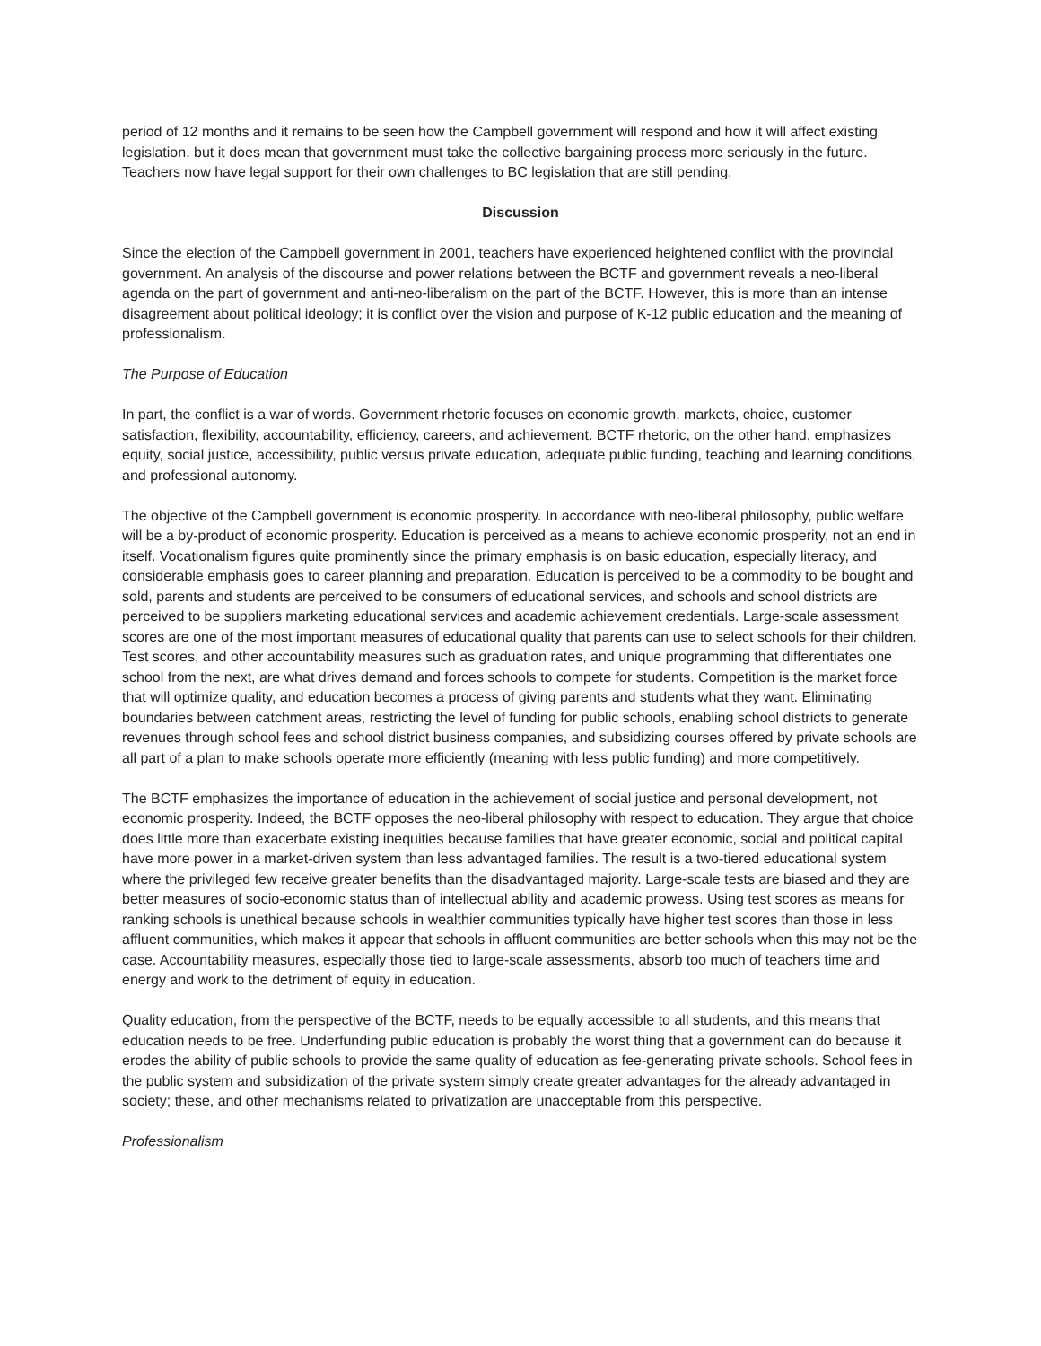period of 12 months and it remains to be seen how the Campbell government will respond and how it will affect existing legislation, but it does mean that government must take the collective bargaining process more seriously in the future. Teachers now have legal support for their own challenges to BC legislation that are still pending.
Discussion
Since the election of the Campbell government in 2001, teachers have experienced heightened conflict with the provincial government. An analysis of the discourse and power relations between the BCTF and government reveals a neo-liberal agenda on the part of government and anti-neo-liberalism on the part of the BCTF. However, this is more than an intense disagreement about political ideology; it is conflict over the vision and purpose of K-12 public education and the meaning of professionalism.
The Purpose of Education
In part, the conflict is a war of words. Government rhetoric focuses on economic growth, markets, choice, customer satisfaction, flexibility, accountability, efficiency, careers, and achievement. BCTF rhetoric, on the other hand, emphasizes equity, social justice, accessibility, public versus private education, adequate public funding, teaching and learning conditions, and professional autonomy.
The objective of the Campbell government is economic prosperity. In accordance with neo-liberal philosophy, public welfare will be a by-product of economic prosperity. Education is perceived as a means to achieve economic prosperity, not an end in itself. Vocationalism figures quite prominently since the primary emphasis is on basic education, especially literacy, and considerable emphasis goes to career planning and preparation. Education is perceived to be a commodity to be bought and sold, parents and students are perceived to be consumers of educational services, and schools and school districts are perceived to be suppliers marketing educational services and academic achievement credentials. Large-scale assessment scores are one of the most important measures of educational quality that parents can use to select schools for their children. Test scores, and other accountability measures such as graduation rates, and unique programming that differentiates one school from the next, are what drives demand and forces schools to compete for students. Competition is the market force that will optimize quality, and education becomes a process of giving parents and students what they want. Eliminating boundaries between catchment areas, restricting the level of funding for public schools, enabling school districts to generate revenues through school fees and school district business companies, and subsidizing courses offered by private schools are all part of a plan to make schools operate more efficiently (meaning with less public funding) and more competitively.
The BCTF emphasizes the importance of education in the achievement of social justice and personal development, not economic prosperity. Indeed, the BCTF opposes the neo-liberal philosophy with respect to education. They argue that choice does little more than exacerbate existing inequities because families that have greater economic, social and political capital have more power in a market-driven system than less advantaged families. The result is a two-tiered educational system where the privileged few receive greater benefits than the disadvantaged majority. Large-scale tests are biased and they are better measures of socio-economic status than of intellectual ability and academic prowess. Using test scores as means for ranking schools is unethical because schools in wealthier communities typically have higher test scores than those in less affluent communities, which makes it appear that schools in affluent communities are better schools when this may not be the case. Accountability measures, especially those tied to large-scale assessments, absorb too much of teachers time and energy and work to the detriment of equity in education.
Quality education, from the perspective of the BCTF, needs to be equally accessible to all students, and this means that education needs to be free. Underfunding public education is probably the worst thing that a government can do because it erodes the ability of public schools to provide the same quality of education as fee-generating private schools. School fees in the public system and subsidization of the private system simply create greater advantages for the already advantaged in society; these, and other mechanisms related to privatization are unacceptable from this perspective.
Professionalism